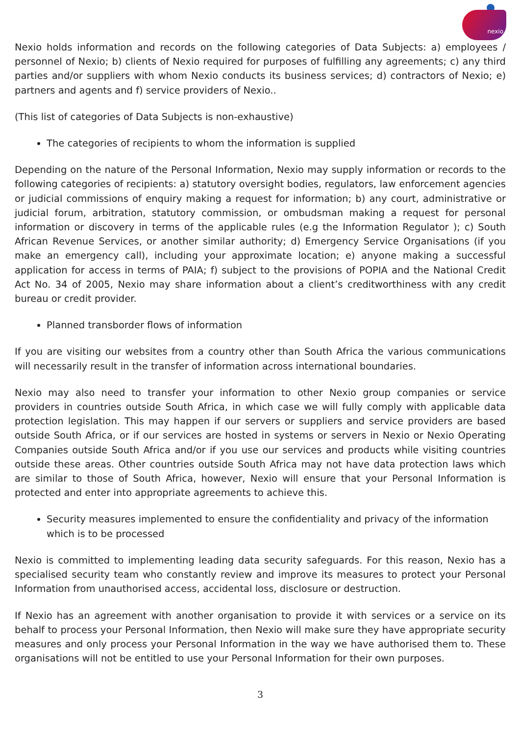nexio
Nexio holds information and records on the following categories of Data Subjects: a) employees / personnel of Nexio; b) clients of Nexio required for purposes of fulfilling any agreements; c) any third parties and/or suppliers with whom Nexio conducts its business services; d) contractors of Nexio; e) partners and agents and f) service providers of Nexio..
(This list of categories of Data Subjects is non-exhaustive)
The categories of recipients to whom the information is supplied
Depending on the nature of the Personal Information, Nexio may supply information or records to the following categories of recipients: a) statutory oversight bodies, regulators, law enforcement agencies or judicial commissions of enquiry making a request for information; b) any court, administrative or judicial forum, arbitration, statutory commission, or ombudsman making a request for personal information or discovery in terms of the applicable rules (e.g the Information Regulator ); c) South African Revenue Services, or another similar authority; d) Emergency Service Organisations (if you make an emergency call), including your approximate location; e) anyone making a successful application for access in terms of PAIA; f) subject to the provisions of POPIA and the National Credit Act No. 34 of 2005, Nexio may share information about a client’s creditworthiness with any credit bureau or credit provider.
Planned transborder flows of information
If you are visiting our websites from a country other than South Africa the various communications will necessarily result in the transfer of information across international boundaries.
Nexio may also need to transfer your information to other Nexio group companies or service providers in countries outside South Africa, in which case we will fully comply with applicable data protection legislation. This may happen if our servers or suppliers and service providers are based outside South Africa, or if our services are hosted in systems or servers in Nexio or Nexio Operating Companies outside South Africa and/or if you use our services and products while visiting countries outside these areas. Other countries outside South Africa may not have data protection laws which are similar to those of South Africa, however, Nexio will ensure that your Personal Information is protected and enter into appropriate agreements to achieve this.
Security measures implemented to ensure the confidentiality and privacy of the information which is to be processed
Nexio is committed to implementing leading data security safeguards. For this reason, Nexio has a specialised security team who constantly review and improve its measures to protect your Personal Information from unauthorised access, accidental loss, disclosure or destruction.
If Nexio has an agreement with another organisation to provide it with services or a service on its behalf to process your Personal Information, then Nexio will make sure they have appropriate security measures and only process your Personal Information in the way we have authorised them to. These organisations will not be entitled to use your Personal Information for their own purposes.
3